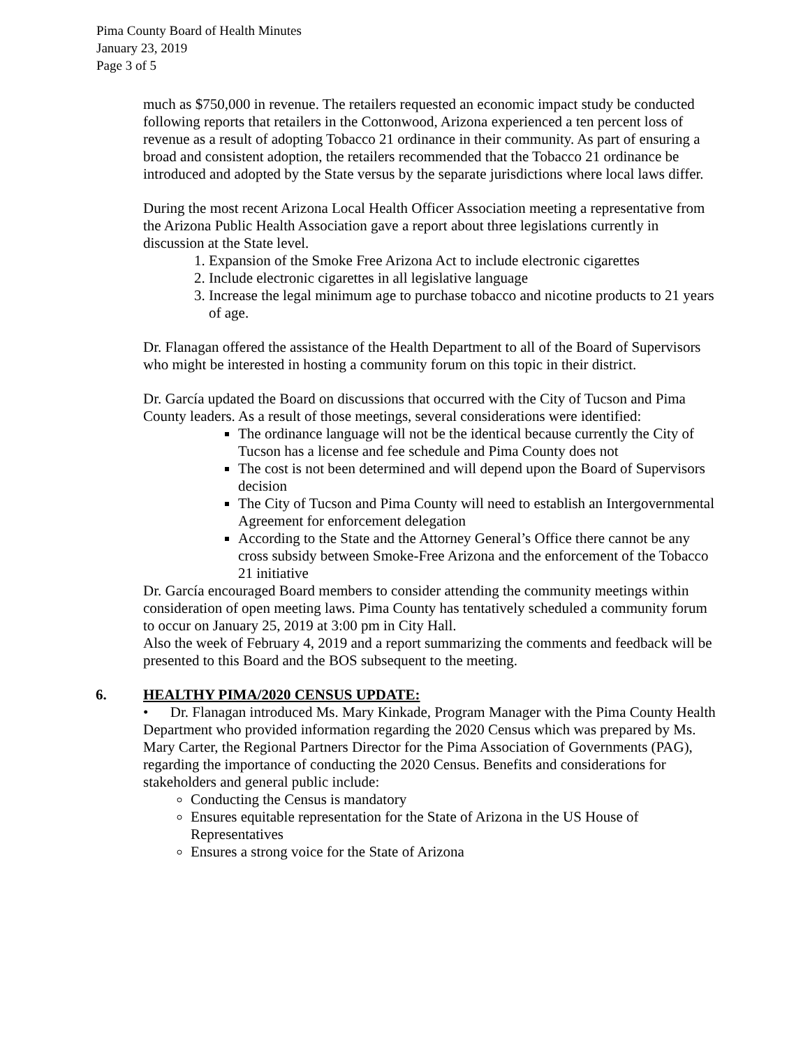Pima County Board of Health Minutes
January 23, 2019
Page 3 of 5
much as $750,000 in revenue. The retailers requested an economic impact study be conducted following reports that retailers in the Cottonwood, Arizona experienced a ten percent loss of revenue as a result of adopting Tobacco 21 ordinance in their community. As part of ensuring a broad and consistent adoption, the retailers recommended that the Tobacco 21 ordinance be introduced and adopted by the State versus by the separate jurisdictions where local laws differ.
During the most recent Arizona Local Health Officer Association meeting a representative from the Arizona Public Health Association gave a report about three legislations currently in discussion at the State level.
1. Expansion of the Smoke Free Arizona Act to include electronic cigarettes
2. Include electronic cigarettes in all legislative language
3. Increase the legal minimum age to purchase tobacco and nicotine products to 21 years of age.
Dr. Flanagan offered the assistance of the Health Department to all of the Board of Supervisors who might be interested in hosting a community forum on this topic in their district.
Dr. García updated the Board on discussions that occurred with the City of Tucson and Pima County leaders. As a result of those meetings, several considerations were identified:
The ordinance language will not be the identical because currently the City of Tucson has a license and fee schedule and Pima County does not
The cost is not been determined and will depend upon the Board of Supervisors decision
The City of Tucson and Pima County will need to establish an Intergovernmental Agreement for enforcement delegation
According to the State and the Attorney General’s Office there cannot be any cross subsidy between Smoke-Free Arizona and the enforcement of the Tobacco 21 initiative
Dr. García encouraged Board members to consider attending the community meetings within consideration of open meeting laws. Pima County has tentatively scheduled a community forum to occur on January 25, 2019 at 3:00 pm in City Hall.
Also the week of February 4, 2019 and a report summarizing the comments and feedback will be presented to this Board and the BOS subsequent to the meeting.
6. HEALTHY PIMA/2020 CENSUS UPDATE:
• Dr. Flanagan introduced Ms. Mary Kinkade, Program Manager with the Pima County Health Department who provided information regarding the 2020 Census which was prepared by Ms. Mary Carter, the Regional Partners Director for the Pima Association of Governments (PAG), regarding the importance of conducting the 2020 Census. Benefits and considerations for stakeholders and general public include:
Conducting the Census is mandatory
Ensures equitable representation for the State of Arizona in the US House of Representatives
Ensures a strong voice for the State of Arizona